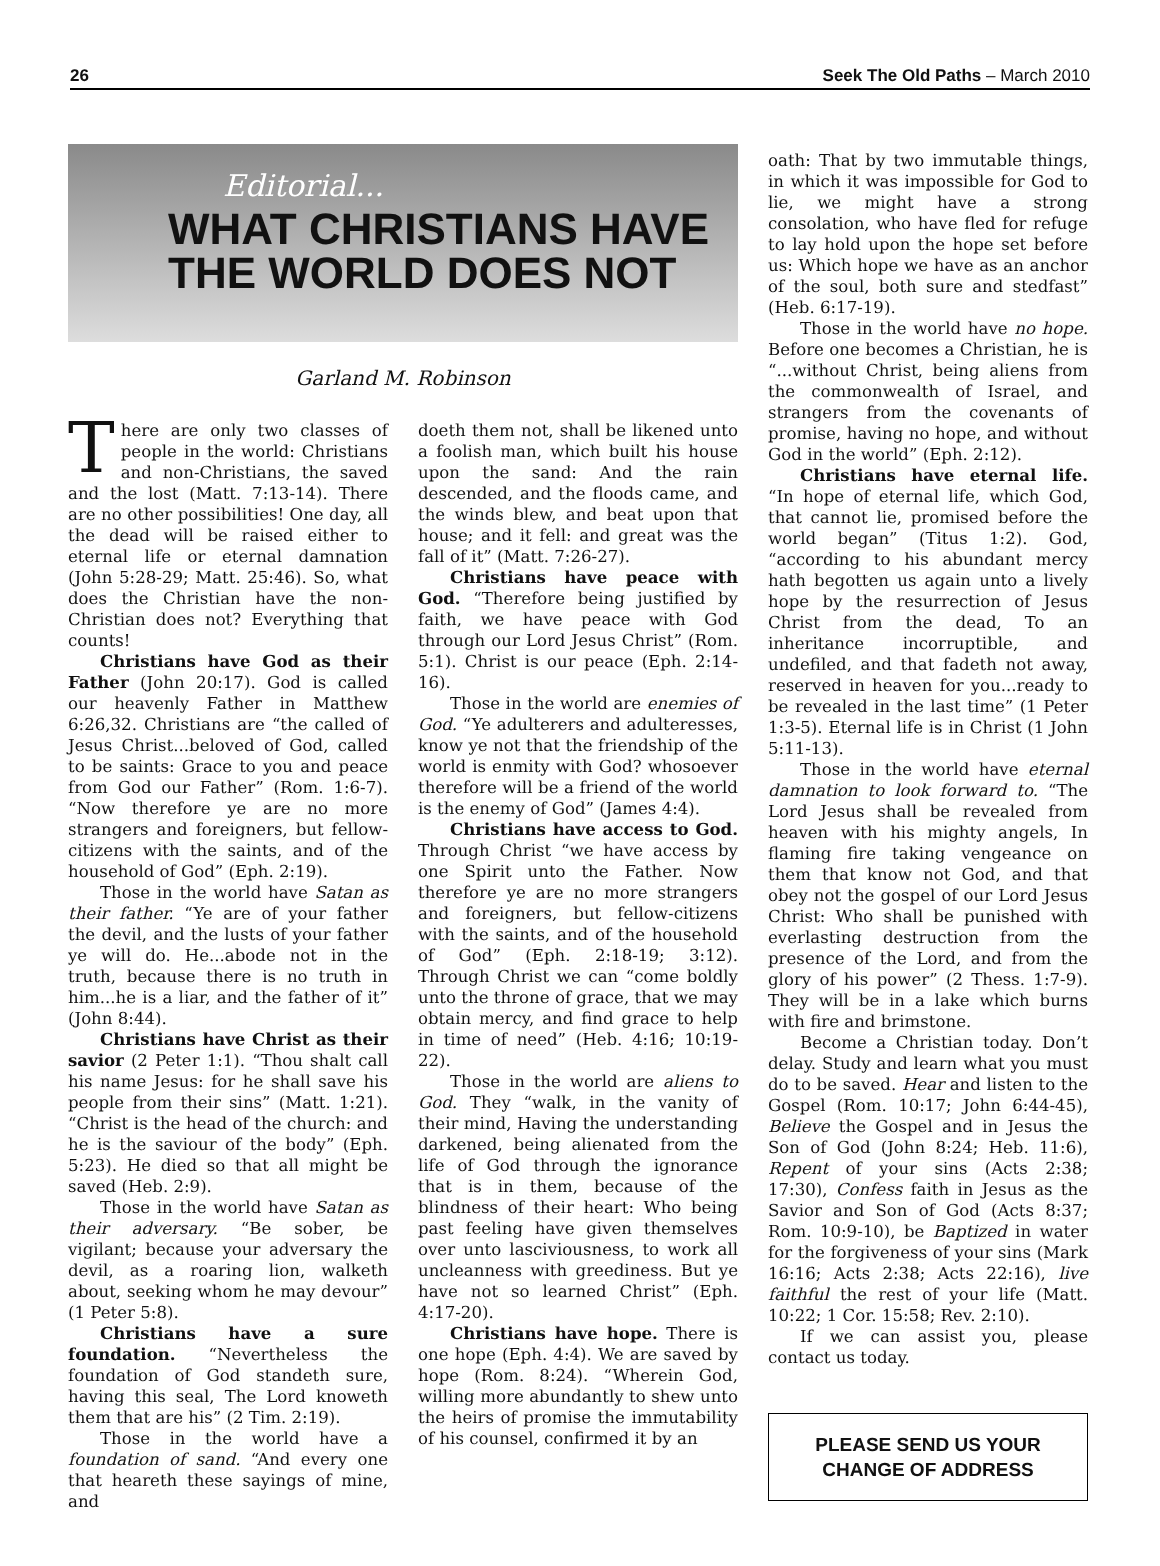26 Seek The Old Paths – March 2010
Editorial...
WHAT CHRISTIANS HAVE
THE WORLD DOES NOT
Garland M. Robinson
There are only two classes of people in the world: Christians and non-Christians, the saved and the lost (Matt. 7:13-14). There are no other possibilities! One day, all the dead will be raised either to eternal life or eternal damnation (John 5:28-29; Matt. 25:46). So, what does the Christian have the non-Christian does not? Everything that counts!
Christians have God as their Father (John 20:17). God is called our heavenly Father in Matthew 6:26,32. Christians are “the called of Jesus Christ...beloved of God, called to be saints: Grace to you and peace from God our Father” (Rom. 1:6-7). “Now therefore ye are no more strangers and foreigners, but fellow-citizens with the saints, and of the household of God” (Eph. 2:19).
Those in the world have Satan as their father. “Ye are of your father the devil, and the lusts of your father ye will do. He...abode not in the truth, because there is no truth in him...he is a liar, and the father of it” (John 8:44).
Christians have Christ as their savior (2 Peter 1:1). “Thou shalt call his name Jesus: for he shall save his people from their sins” (Matt. 1:21). “Christ is the head of the church: and he is the saviour of the body” (Eph. 5:23). He died so that all might be saved (Heb. 2:9).
Those in the world have Satan as their adversary. “Be sober, be vigilant; because your adversary the devil, as a roaring lion, walketh about, seeking whom he may devour” (1 Peter 5:8).
Christians have a sure foundation. “Nevertheless the foundation of God standeth sure, having this seal, The Lord knoweth them that are his” (2 Tim. 2:19).
Those in the world have a foundation of sand. “And every one that heareth these sayings of mine, and
doeth them not, shall be likened unto a foolish man, which built his house upon the sand: And the rain descended, and the floods came, and the winds blew, and beat upon that house; and it fell: and great was the fall of it” (Matt. 7:26-27).
Christians have peace with God. “Therefore being justified by faith, we have peace with God through our Lord Jesus Christ” (Rom. 5:1). Christ is our peace (Eph. 2:14-16).
Those in the world are enemies of God. “Ye adulterers and adulteresses, know ye not that the friendship of the world is enmity with God? whosoever therefore will be a friend of the world is the enemy of God” (James 4:4).
Christians have access to God. Through Christ “we have access by one Spirit unto the Father. Now therefore ye are no more strangers and foreigners, but fellow-citizens with the saints, and of the household of God” (Eph. 2:18-19; 3:12). Through Christ we can “come boldly unto the throne of grace, that we may obtain mercy, and find grace to help in time of need” (Heb. 4:16; 10:19-22).
Those in the world are aliens to God. They “walk, in the vanity of their mind, Having the understanding darkened, being alienated from the life of God through the ignorance that is in them, because of the blindness of their heart: Who being past feeling have given themselves over unto lasciviousness, to work all uncleanness with greediness. But ye have not so learned Christ” (Eph. 4:17-20).
Christians have hope. There is one hope (Eph. 4:4). We are saved by hope (Rom. 8:24). “Wherein God, willing more abundantly to shew unto the heirs of promise the immutability of his counsel, confirmed it by an
oath: That by two immutable things, in which it was impossible for God to lie, we might have a strong consolation, who have fled for refuge to lay hold upon the hope set before us: Which hope we have as an anchor of the soul, both sure and stedfast” (Heb. 6:17-19).
Those in the world have no hope. Before one becomes a Christian, he is “...without Christ, being aliens from the commonwealth of Israel, and strangers from the covenants of promise, having no hope, and without God in the world” (Eph. 2:12).
Christians have eternal life. “In hope of eternal life, which God, that cannot lie, promised before the world began” (Titus 1:2). God, “according to his abundant mercy hath begotten us again unto a lively hope by the resurrection of Jesus Christ from the dead, To an inheritance incorruptible, and undefiled, and that fadeth not away, reserved in heaven for you...ready to be revealed in the last time” (1 Peter 1:3-5). Eternal life is in Christ (1 John 5:11-13).
Those in the world have eternal damnation to look forward to. “The Lord Jesus shall be revealed from heaven with his mighty angels, In flaming fire taking vengeance on them that know not God, and that obey not the gospel of our Lord Jesus Christ: Who shall be punished with everlasting destruction from the presence of the Lord, and from the glory of his power” (2 Thess. 1:7-9). They will be in a lake which burns with fire and brimstone.
Become a Christian today. Don’t delay. Study and learn what you must do to be saved. Hear and listen to the Gospel (Rom. 10:17; John 6:44-45), Believe the Gospel and in Jesus the Son of God (John 8:24; Heb. 11:6), Repent of your sins (Acts 2:38; 17:30), Confess faith in Jesus as the Savior and Son of God (Acts 8:37; Rom. 10:9-10), be Baptized in water for the forgiveness of your sins (Mark 16:16; Acts 2:38; Acts 22:16), live faithful the rest of your life (Matt. 10:22; 1 Cor. 15:58; Rev. 2:10).
If we can assist you, please contact us today.
PLEASE SEND US YOUR
CHANGE OF ADDRESS